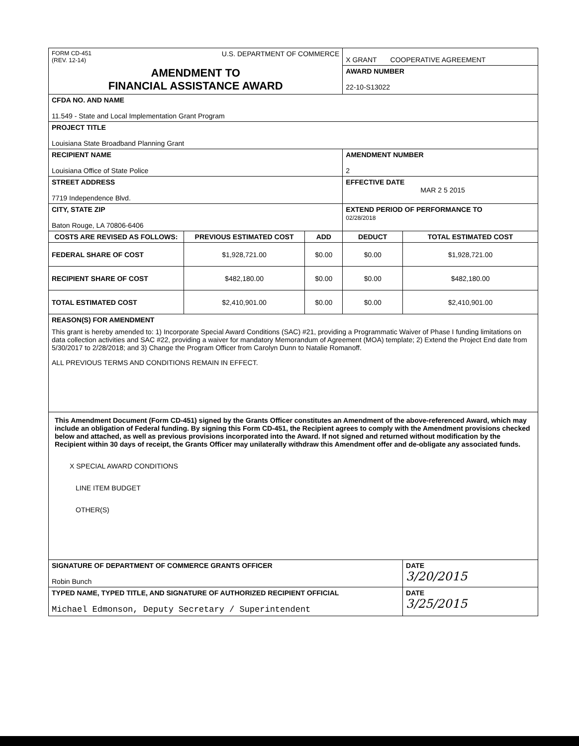| FORM CD-451 (REV. 12-14) U.S. DEPARTMENT OF COMMERCE | | | X GRANT COOPERATIVE AGREEMENT | |
| AMENDMENT TO FINANCIAL ASSISTANCE AWARD | | | AWARD NUMBER 22-10-S13022 | |
| CFDA NO. AND NAME 11.549 - State and Local Implementation Grant Program | | | | |
| PROJECT TITLE Louisiana State Broadband Planning Grant | | | | |
| RECIPIENT NAME Louisiana Office of State Police | | | AMENDMENT NUMBER 2 | |
| STREET ADDRESS 7719 Independence Blvd. | | | EFFECTIVE DATE MAR 2 5 2015 | |
| CITY, STATE ZIP Baton Rouge, LA 70806-6406 | | | EXTEND PERIOD OF PERFORMANCE TO 02/28/2018 | |
| COSTS ARE REVISED AS FOLLOWS: | PREVIOUS ESTIMATED COST | ADD | DEDUCT | TOTAL ESTIMATED COST |
| FEDERAL SHARE OF COST | $1,928,721.00 | $0.00 | $0.00 | $1,928,721.00 |
| RECIPIENT SHARE OF COST | $482,180.00 | $0.00 | $0.00 | $482,180.00 |
| TOTAL ESTIMATED COST | $2,410,901.00 | $0.00 | $0.00 | $2,410,901.00 |
| REASON(S) FOR AMENDMENT This grant is hereby amended to: 1) Incorporate Special Award Conditions (SAC) #21, providing a Programmatic Waiver of Phase I funding limitations on data collection activities and SAC #22, providing a waiver for mandatory Memorandum of Agreement (MOA) template; 2) Extend the Project End date from 5/30/2017 to 2/28/2018; and 3) Change the Program Officer from Carolyn Dunn to Natalie Romanoff. ALL PREVIOUS TERMS AND CONDITIONS REMAIN IN EFFECT. | | | | |
| This Amendment Document (Form CD-451) signed by the Grants Officer constitutes an Amendment of the above-referenced Award, which may include an obligation of Federal funding. By signing this Form CD-451, the Recipient agrees to comply with the Amendment provisions checked below and attached, as well as previous provisions incorporated into the Award. If not signed and returned without modification by the Recipient within 30 days of receipt, the Grants Officer may unilaterally withdraw this Amendment offer and de-obligate any associated funds. X SPECIAL AWARD CONDITIONS LINE ITEM BUDGET OTHER(S) | | | | |
| SIGNATURE OF DEPARTMENT OF COMMERCE GRANTS OFFICER Robin Bunch | | | | DATE 3/20/2015 |
| TYPED NAME, TYPED TITLE, AND SIGNATURE OF AUTHORIZED RECIPIENT OFFICIAL Michael Edmonson, Deputy Secretary / Superintendent | | | | DATE 3/25/2015 |